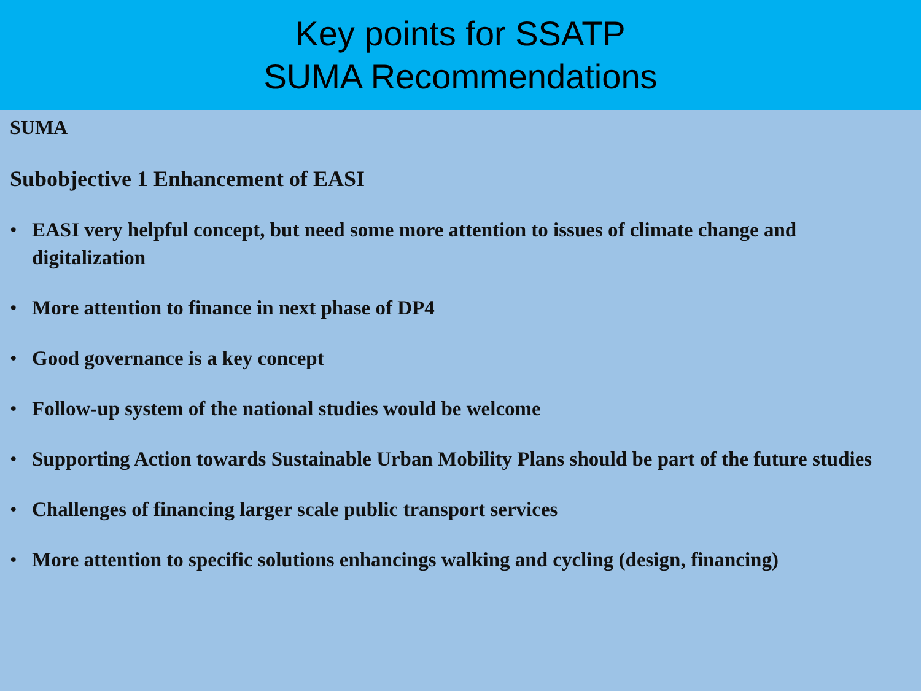Key points for SSATP
SUMA Recommendations
SUMA
Subobjective 1 Enhancement of EASI
• EASI very helpful concept, but need some more attention to issues of climate change and digitalization
• More attention to finance in next phase of DP4
• Good governance is a key concept
• Follow-up system of the national studies would be welcome
• Supporting Action towards Sustainable Urban Mobility Plans should be part of the future studies
• Challenges of financing larger scale public transport services
• More attention to specific solutions enhancings walking and cycling (design, financing)